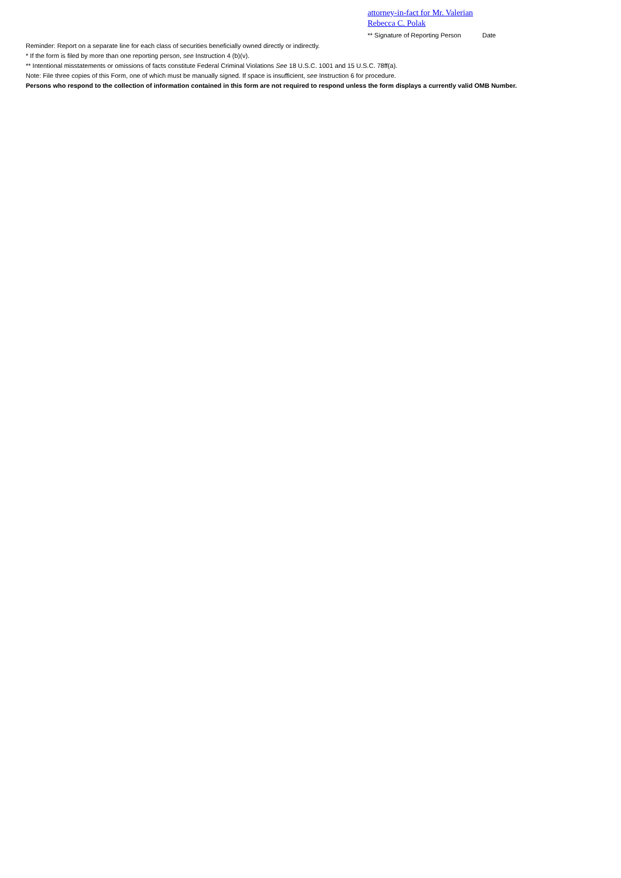attorney-in-fact for Mr. Valerian
Rebecca C. Polak
** Signature of Reporting Person Date
Reminder: Report on a separate line for each class of securities beneficially owned directly or indirectly.
* If the form is filed by more than one reporting person, see Instruction 4 (b)(v).
** Intentional misstatements or omissions of facts constitute Federal Criminal Violations See 18 U.S.C. 1001 and 15 U.S.C. 78ff(a).
Note: File three copies of this Form, one of which must be manually signed. If space is insufficient, see Instruction 6 for procedure.
Persons who respond to the collection of information contained in this form are not required to respond unless the form displays a currently valid OMB Number.